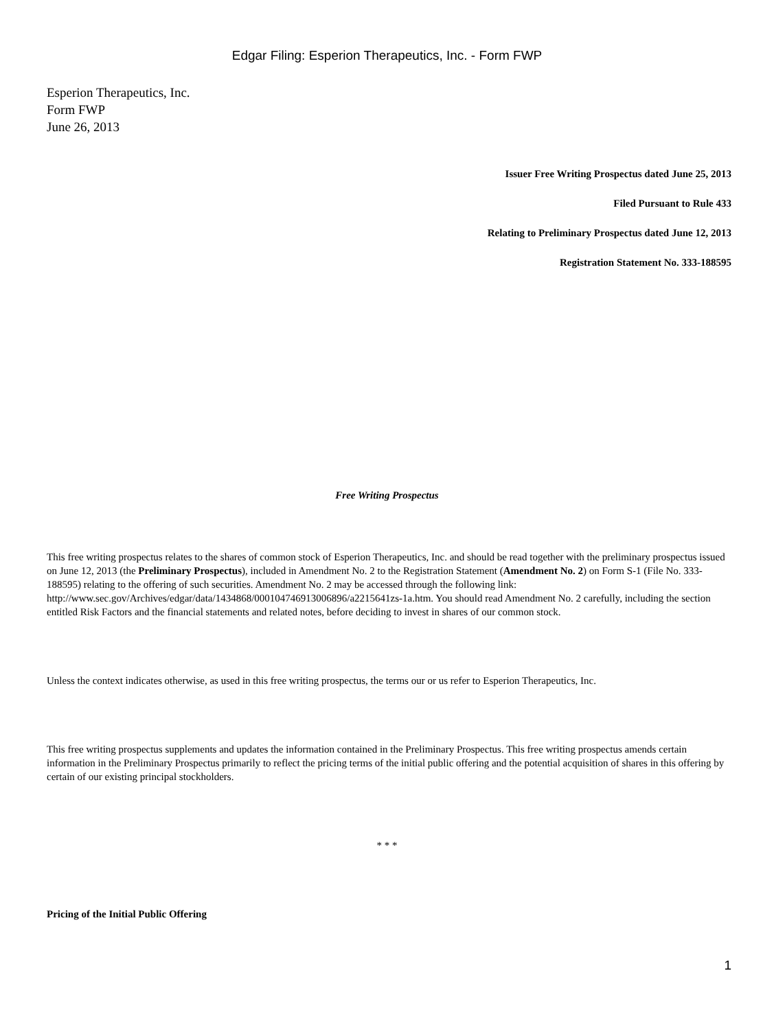Edgar Filing: Esperion Therapeutics, Inc. - Form FWP
Esperion Therapeutics, Inc.
Form FWP
June 26, 2013
Issuer Free Writing Prospectus dated June 25, 2013
Filed Pursuant to Rule 433
Relating to Preliminary Prospectus dated June 12, 2013
Registration Statement No. 333-188595
Free Writing Prospectus
This free writing prospectus relates to the shares of common stock of Esperion Therapeutics, Inc. and should be read together with the preliminary prospectus issued on June 12, 2013 (the Preliminary Prospectus), included in Amendment No. 2 to the Registration Statement (Amendment No. 2) on Form S-1 (File No. 333-188595) relating to the offering of such securities. Amendment No. 2 may be accessed through the following link: http://www.sec.gov/Archives/edgar/data/1434868/000104746913006896/a2215641zs-1a.htm. You should read Amendment No. 2 carefully, including the section entitled Risk Factors and the financial statements and related notes, before deciding to invest in shares of our common stock.
Unless the context indicates otherwise, as used in this free writing prospectus, the terms our or us refer to Esperion Therapeutics, Inc.
This free writing prospectus supplements and updates the information contained in the Preliminary Prospectus. This free writing prospectus amends certain information in the Preliminary Prospectus primarily to reflect the pricing terms of the initial public offering and the potential acquisition of shares in this offering by certain of our existing principal stockholders.
* * *
Pricing of the Initial Public Offering
1